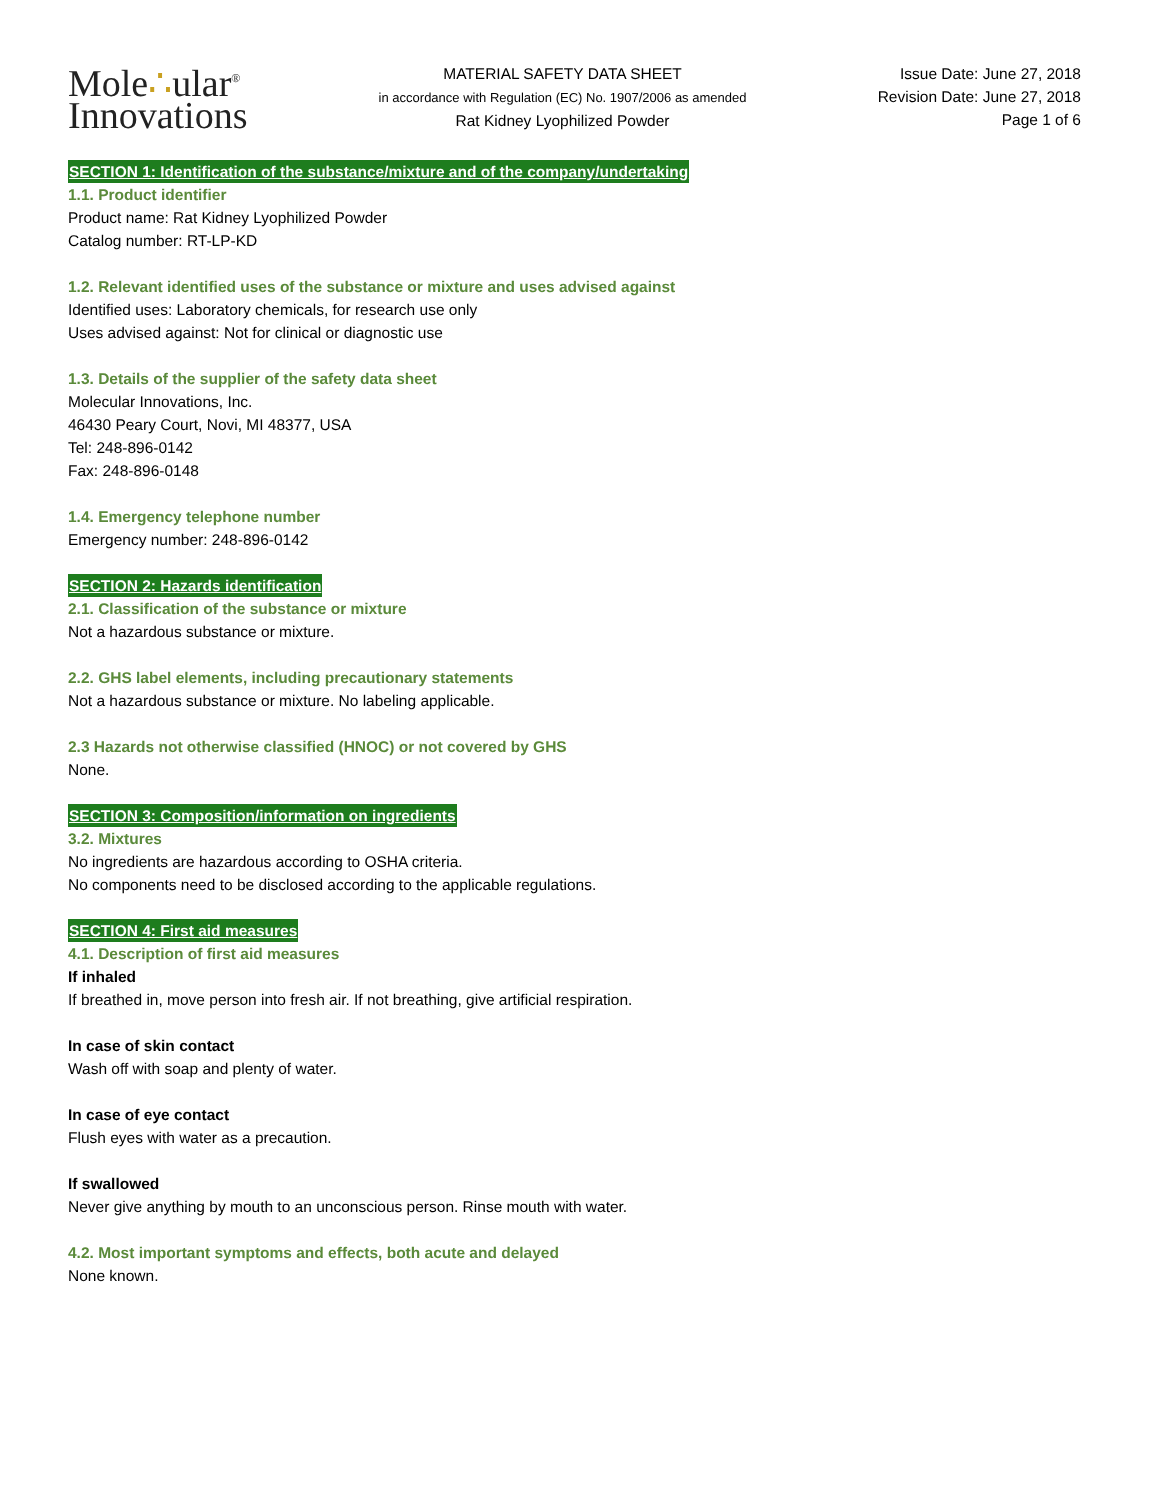Mole∴ular<sup>®</sup>
Innovations
MATERIAL SAFETY DATA SHEET
in accordance with Regulation (EC) No. 1907/2006 as amended
Rat Kidney Lyophilized Powder
Issue Date: June 27, 2018
Revision Date: June 27, 2018
Page 1 of 6
SECTION 1: Identification of the substance/mixture and of the company/undertaking
1.1. Product identifier
Product name: Rat Kidney Lyophilized Powder
Catalog number: RT-LP-KD
1.2. Relevant identified uses of the substance or mixture and uses advised against
Identified uses: Laboratory chemicals, for research use only
Uses advised against: Not for clinical or diagnostic use
1.3. Details of the supplier of the safety data sheet
Molecular Innovations, Inc.
46430 Peary Court, Novi, MI 48377, USA
Tel: 248-896-0142
Fax: 248-896-0148
1.4. Emergency telephone number
Emergency number: 248-896-0142
SECTION 2: Hazards identification
2.1. Classification of the substance or mixture
Not a hazardous substance or mixture.
2.2. GHS label elements, including precautionary statements
Not a hazardous substance or mixture. No labeling applicable.
2.3 Hazards not otherwise classified (HNOC) or not covered by GHS
None.
SECTION 3: Composition/information on ingredients
3.2. Mixtures
No ingredients are hazardous according to OSHA criteria.
No components need to be disclosed according to the applicable regulations.
SECTION 4: First aid measures
4.1. Description of first aid measures
If inhaled
If breathed in, move person into fresh air. If not breathing, give artificial respiration.
In case of skin contact
Wash off with soap and plenty of water.
In case of eye contact
Flush eyes with water as a precaution.
If swallowed
Never give anything by mouth to an unconscious person. Rinse mouth with water.
4.2. Most important symptoms and effects, both acute and delayed
None known.